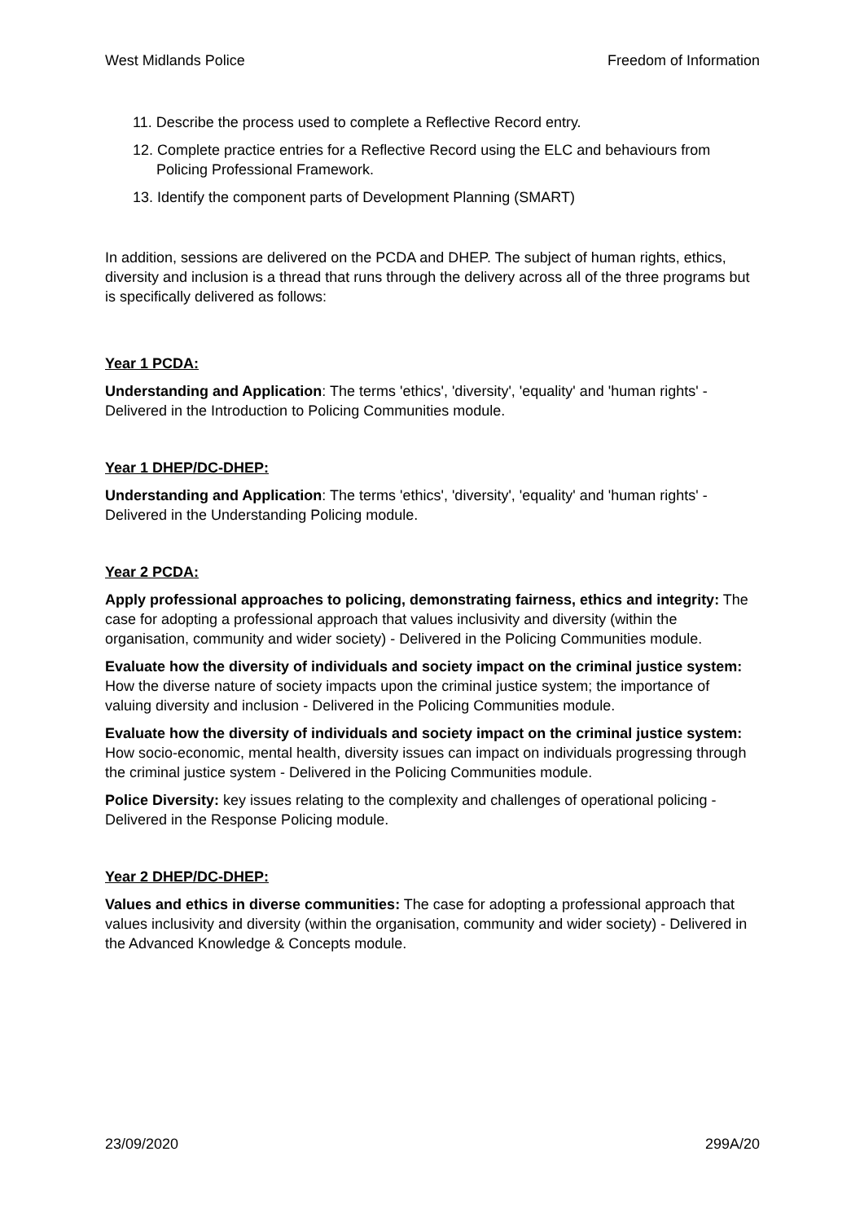West Midlands Police Freedom of Information
11. Describe the process used to complete a Reflective Record entry.
12. Complete practice entries for a Reflective Record using the ELC and behaviours from Policing Professional Framework.
13. Identify the component parts of Development Planning (SMART)
In addition, sessions are delivered on the PCDA and DHEP. The subject of human rights, ethics, diversity and inclusion is a thread that runs through the delivery across all of the three programs but is specifically delivered as follows:
Year 1 PCDA:
Understanding and Application: The terms 'ethics', 'diversity', 'equality' and 'human rights' - Delivered in the Introduction to Policing Communities module.
Year 1 DHEP/DC-DHEP:
Understanding and Application: The terms 'ethics', 'diversity', 'equality' and 'human rights' - Delivered in the Understanding Policing module.
Year 2 PCDA:
Apply professional approaches to policing, demonstrating fairness, ethics and integrity: The case for adopting a professional approach that values inclusivity and diversity (within the organisation, community and wider society) - Delivered in the Policing Communities module.
Evaluate how the diversity of individuals and society impact on the criminal justice system: How the diverse nature of society impacts upon the criminal justice system; the importance of valuing diversity and inclusion - Delivered in the Policing Communities module.
Evaluate how the diversity of individuals and society impact on the criminal justice system: How socio-economic, mental health, diversity issues can impact on individuals progressing through the criminal justice system - Delivered in the Policing Communities module.
Police Diversity: key issues relating to the complexity and challenges of operational policing - Delivered in the Response Policing module.
Year 2 DHEP/DC-DHEP:
Values and ethics in diverse communities: The case for adopting a professional approach that values inclusivity and diversity (within the organisation, community and wider society) - Delivered in the Advanced Knowledge & Concepts module.
23/09/2020 299A/20